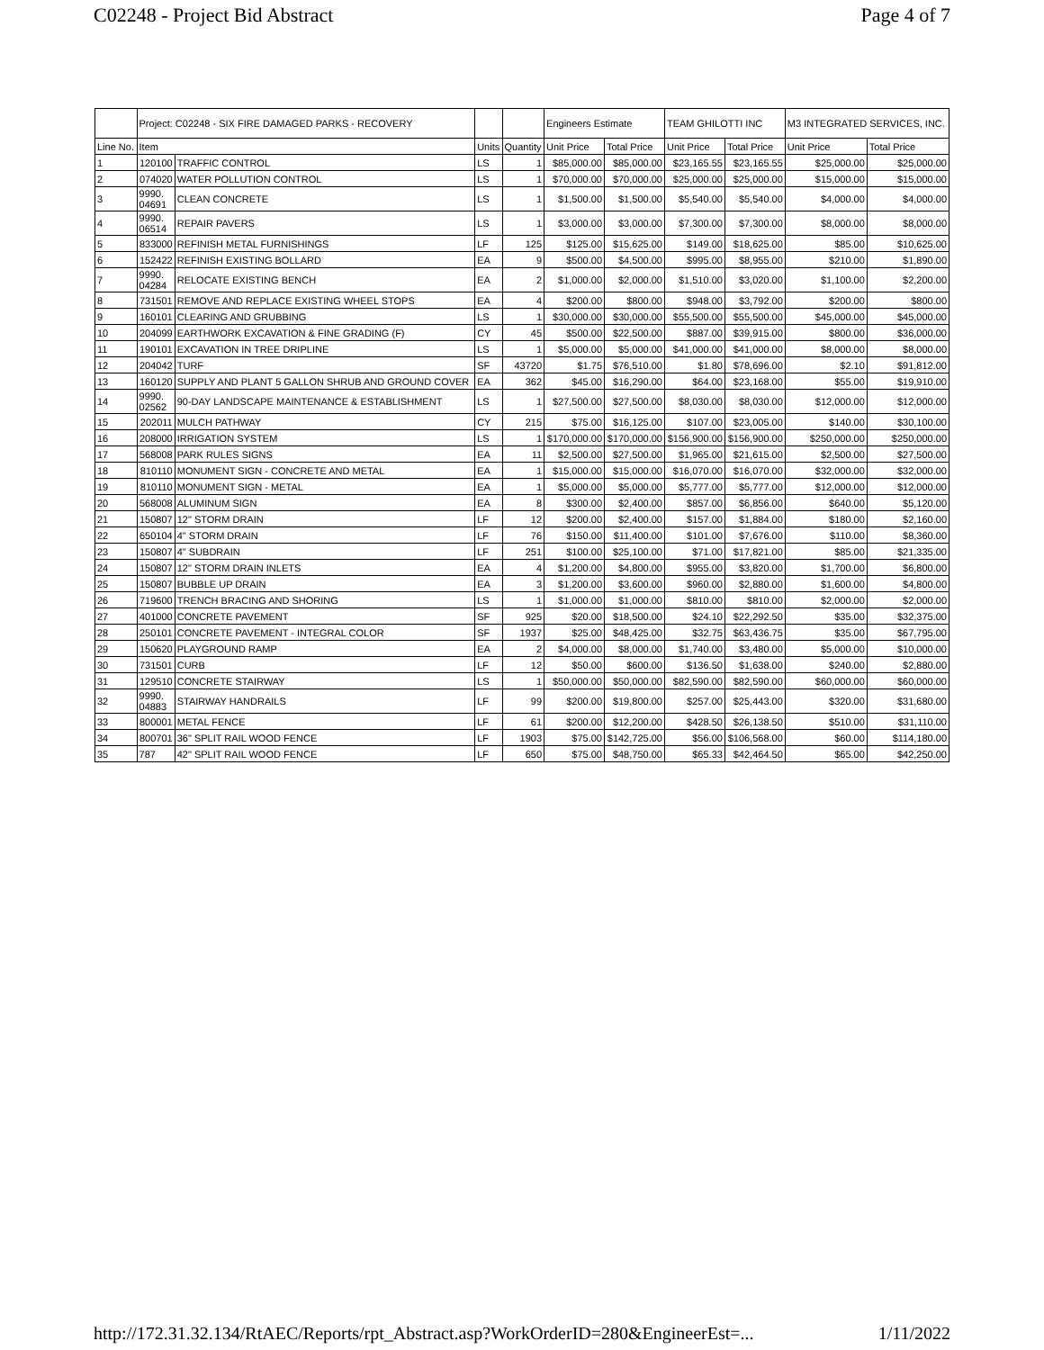C02248 - Project Bid Abstract Page 4 of 7
| | Project: C02248 - SIX FIRE DAMAGED PARKS - RECOVERY | | | | Engineers Estimate | | TEAM GHILOTTI INC | | M3 INTEGRATED SERVICES, INC. | |
| --- | --- | --- | --- | --- | --- | --- | --- | --- | --- | --- |
| Line No. | Item | | Units | Quantity | Unit Price | Total Price | Unit Price | Total Price | Unit Price | Total Price |
| 1 | 120100 | TRAFFIC CONTROL | LS | 1 | $85,000.00 | $85,000.00 | $23,165.55 | $23,165.55 | $25,000.00 | $25,000.00 |
| 2 | 074020 | WATER POLLUTION CONTROL | LS | 1 | $70,000.00 | $70,000.00 | $25,000.00 | $25,000.00 | $15,000.00 | $15,000.00 |
| 3 | 9990. 04691 | CLEAN CONCRETE | LS | 1 | $1,500.00 | $1,500.00 | $5,540.00 | $5,540.00 | $4,000.00 | $4,000.00 |
| 4 | 9990. 06514 | REPAIR PAVERS | LS | 1 | $3,000.00 | $3,000.00 | $7,300.00 | $7,300.00 | $8,000.00 | $8,000.00 |
| 5 | 833000 | REFINISH METAL FURNISHINGS | LF | 125 | $125.00 | $15,625.00 | $149.00 | $18,625.00 | $85.00 | $10,625.00 |
| 6 | 152422 | REFINISH EXISTING BOLLARD | EA | 9 | $500.00 | $4,500.00 | $995.00 | $8,955.00 | $210.00 | $1,890.00 |
| 7 | 9990. 04284 | RELOCATE EXISTING BENCH | EA | 2 | $1,000.00 | $2,000.00 | $1,510.00 | $3,020.00 | $1,100.00 | $2,200.00 |
| 8 | 731501 | REMOVE AND REPLACE EXISTING WHEEL STOPS | EA | 4 | $200.00 | $800.00 | $948.00 | $3,792.00 | $200.00 | $800.00 |
| 9 | 160101 | CLEARING AND GRUBBING | LS | 1 | $30,000.00 | $30,000.00 | $55,500.00 | $55,500.00 | $45,000.00 | $45,000.00 |
| 10 | 204099 | EARTHWORK EXCAVATION & FINE GRADING (F) | CY | 45 | $500.00 | $22,500.00 | $887.00 | $39,915.00 | $800.00 | $36,000.00 |
| 11 | 190101 | EXCAVATION IN TREE DRIPLINE | LS | 1 | $5,000.00 | $5,000.00 | $41,000.00 | $41,000.00 | $8,000.00 | $8,000.00 |
| 12 | 204042 | TURF | SF | 43720 | $1.75 | $76,510.00 | $1.80 | $78,696.00 | $2.10 | $91,812.00 |
| 13 | 160120 | SUPPLY AND PLANT 5 GALLON SHRUB AND GROUND COVER | EA | 362 | $45.00 | $16,290.00 | $64.00 | $23,168.00 | $55.00 | $19,910.00 |
| 14 | 9990. 02562 | 90-DAY LANDSCAPE MAINTENANCE & ESTABLISHMENT | LS | 1 | $27,500.00 | $27,500.00 | $8,030.00 | $8,030.00 | $12,000.00 | $12,000.00 |
| 15 | 202011 | MULCH PATHWAY | CY | 215 | $75.00 | $16,125.00 | $107.00 | $23,005.00 | $140.00 | $30,100.00 |
| 16 | 208000 | IRRIGATION SYSTEM | LS | 1 | $170,000.00 | $170,000.00 | $156,900.00 | $156,900.00 | $250,000.00 | $250,000.00 |
| 17 | 568008 | PARK RULES SIGNS | EA | 11 | $2,500.00 | $27,500.00 | $1,965.00 | $21,615.00 | $2,500.00 | $27,500.00 |
| 18 | 810110 | MONUMENT SIGN - CONCRETE AND METAL | EA | 1 | $15,000.00 | $15,000.00 | $16,070.00 | $16,070.00 | $32,000.00 | $32,000.00 |
| 19 | 810110 | MONUMENT SIGN - METAL | EA | 1 | $5,000.00 | $5,000.00 | $5,777.00 | $5,777.00 | $12,000.00 | $12,000.00 |
| 20 | 568008 | ALUMINUM SIGN | EA | 8 | $300.00 | $2,400.00 | $857.00 | $6,856.00 | $640.00 | $5,120.00 |
| 21 | 150807 | 12" STORM DRAIN | LF | 12 | $200.00 | $2,400.00 | $157.00 | $1,884.00 | $180.00 | $2,160.00 |
| 22 | 650104 | 4" STORM DRAIN | LF | 76 | $150.00 | $11,400.00 | $101.00 | $7,676.00 | $110.00 | $8,360.00 |
| 23 | 150807 | 4" SUBDRAIN | LF | 251 | $100.00 | $25,100.00 | $71.00 | $17,821.00 | $85.00 | $21,335.00 |
| 24 | 150807 | 12" STORM DRAIN INLETS | EA | 4 | $1,200.00 | $4,800.00 | $955.00 | $3,820.00 | $1,700.00 | $6,800.00 |
| 25 | 150807 | BUBBLE UP DRAIN | EA | 3 | $1,200.00 | $3,600.00 | $960.00 | $2,880.00 | $1,600.00 | $4,800.00 |
| 26 | 719600 | TRENCH BRACING AND SHORING | LS | 1 | $1,000.00 | $1,000.00 | $810.00 | $810.00 | $2,000.00 | $2,000.00 |
| 27 | 401000 | CONCRETE PAVEMENT | SF | 925 | $20.00 | $18,500.00 | $24.10 | $22,292.50 | $35.00 | $32,375.00 |
| 28 | 250101 | CONCRETE PAVEMENT - INTEGRAL COLOR | SF | 1937 | $25.00 | $48,425.00 | $32.75 | $63,436.75 | $35.00 | $67,795.00 |
| 29 | 150620 | PLAYGROUND RAMP | EA | 2 | $4,000.00 | $8,000.00 | $1,740.00 | $3,480.00 | $5,000.00 | $10,000.00 |
| 30 | 731501 | CURB | LF | 12 | $50.00 | $600.00 | $136.50 | $1,638.00 | $240.00 | $2,880.00 |
| 31 | 129510 | CONCRETE STAIRWAY | LS | 1 | $50,000.00 | $50,000.00 | $82,590.00 | $82,590.00 | $60,000.00 | $60,000.00 |
| 32 | 9990. 04883 | STAIRWAY HANDRAILS | LF | 99 | $200.00 | $19,800.00 | $257.00 | $25,443.00 | $320.00 | $31,680.00 |
| 33 | 800001 | METAL FENCE | LF | 61 | $200.00 | $12,200.00 | $428.50 | $26,138.50 | $510.00 | $31,110.00 |
| 34 | 800701 | 36" SPLIT RAIL WOOD FENCE | LF | 1903 | $75.00 | $142,725.00 | $56.00 | $106,568.00 | $60.00 | $114,180.00 |
| 35 | 787 | 42" SPLIT RAIL WOOD FENCE | LF | 650 | $75.00 | $48,750.00 | $65.33 | $42,464.50 | $65.00 | $42,250.00 |
http://172.31.32.134/RtAEC/Reports/rpt_Abstract.asp?WorkOrderID=280&EngineerEst=... 1/11/2022